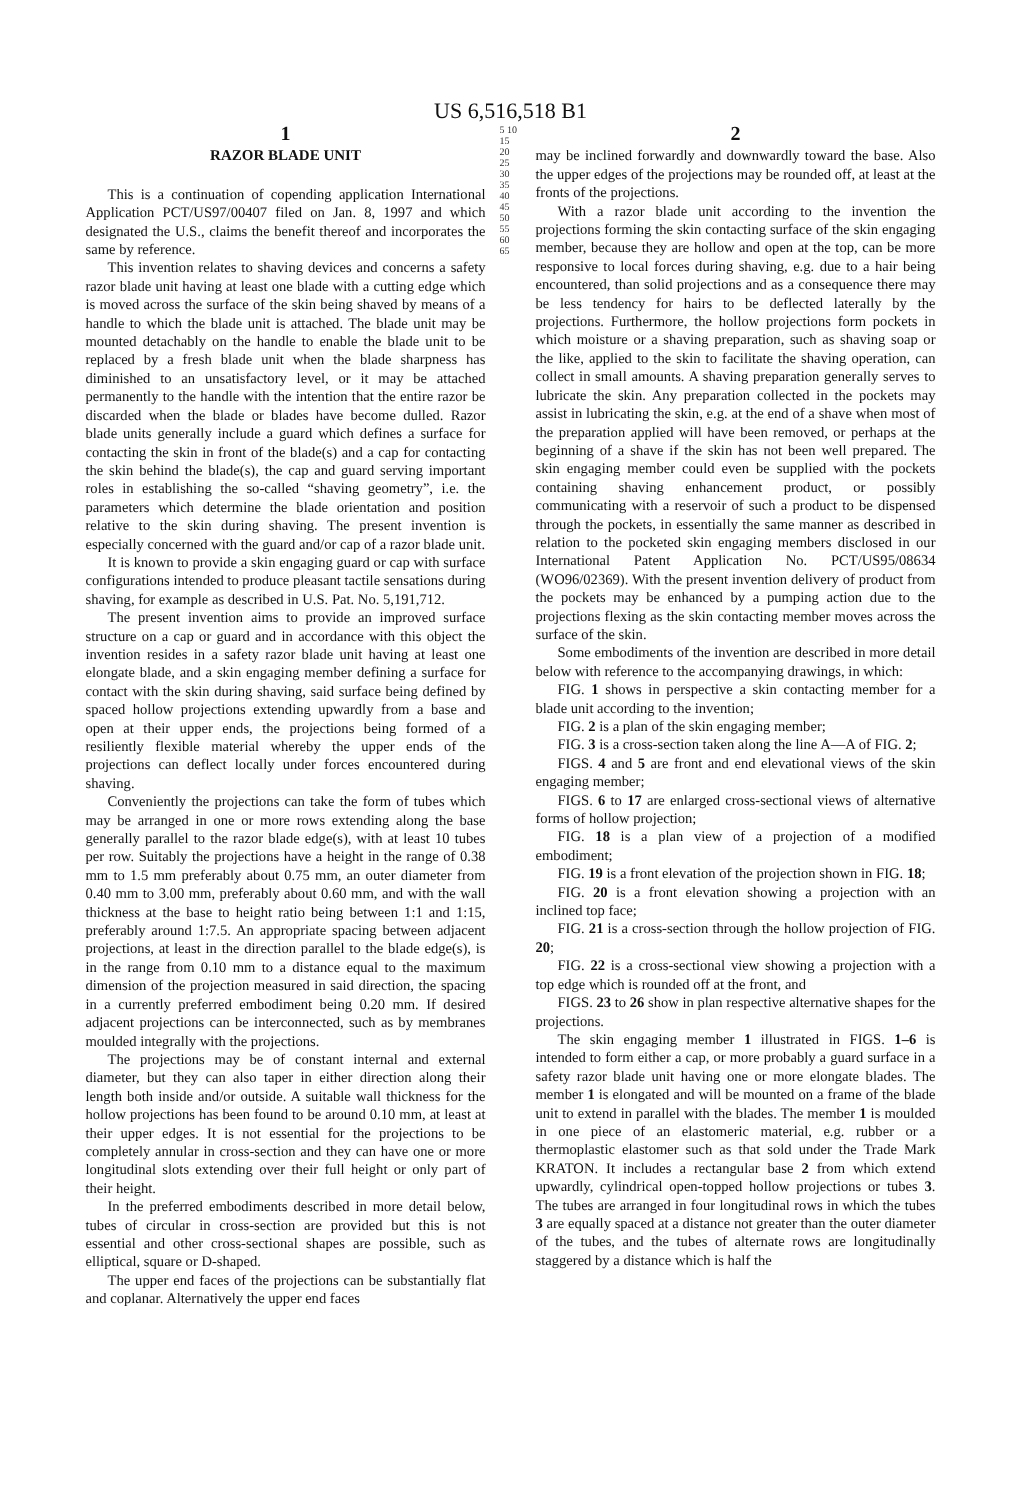US 6,516,518 B1
1
RAZOR BLADE UNIT
This is a continuation of copending application International Application PCT/US97/00407 filed on Jan. 8, 1997 and which designated the U.S., claims the benefit thereof and incorporates the same by reference.
This invention relates to shaving devices and concerns a safety razor blade unit having at least one blade with a cutting edge which is moved across the surface of the skin being shaved by means of a handle to which the blade unit is attached. The blade unit may be mounted detachably on the handle to enable the blade unit to be replaced by a fresh blade unit when the blade sharpness has diminished to an unsatisfactory level, or it may be attached permanently to the handle with the intention that the entire razor be discarded when the blade or blades have become dulled. Razor blade units generally include a guard which defines a surface for contacting the skin in front of the blade(s) and a cap for contacting the skin behind the blade(s), the cap and guard serving important roles in establishing the so-called “shaving geometry”, i.e. the parameters which determine the blade orientation and position relative to the skin during shaving. The present invention is especially concerned with the guard and/or cap of a razor blade unit.
It is known to provide a skin engaging guard or cap with surface configurations intended to produce pleasant tactile sensations during shaving, for example as described in U.S. Pat. No. 5,191,712.
The present invention aims to provide an improved surface structure on a cap or guard and in accordance with this object the invention resides in a safety razor blade unit having at least one elongate blade, and a skin engaging member defining a surface for contact with the skin during shaving, said surface being defined by spaced hollow projections extending upwardly from a base and open at their upper ends, the projections being formed of a resiliently flexible material whereby the upper ends of the projections can deflect locally under forces encountered during shaving.
Conveniently the projections can take the form of tubes which may be arranged in one or more rows extending along the base generally parallel to the razor blade edge(s), with at least 10 tubes per row. Suitably the projections have a height in the range of 0.38 mm to 1.5 mm preferably about 0.75 mm, an outer diameter from 0.40 mm to 3.00 mm, preferably about 0.60 mm, and with the wall thickness at the base to height ratio being between 1:1 and 1:15, preferably around 1:7.5. An appropriate spacing between adjacent projections, at least in the direction parallel to the blade edge(s), is in the range from 0.10 mm to a distance equal to the maximum dimension of the projection measured in said direction, the spacing in a currently preferred embodiment being 0.20 mm. If desired adjacent projections can be interconnected, such as by membranes moulded integrally with the projections.
The projections may be of constant internal and external diameter, but they can also taper in either direction along their length both inside and/or outside. A suitable wall thickness for the hollow projections has been found to be around 0.10 mm, at least at their upper edges. It is not essential for the projections to be completely annular in cross-section and they can have one or more longitudinal slots extending over their full height or only part of their height.
In the preferred embodiments described in more detail below, tubes of circular in cross-section are provided but this is not essential and other cross-sectional shapes are possible, such as elliptical, square or D-shaped.
The upper end faces of the projections can be substantially flat and coplanar. Alternatively the upper end faces
5 10 15 20 25 30 35 40 45 50 55 60 65
2
may be inclined forwardly and downwardly toward the base. Also the upper edges of the projections may be rounded off, at least at the fronts of the projections.
With a razor blade unit according to the invention the projections forming the skin contacting surface of the skin engaging member, because they are hollow and open at the top, can be more responsive to local forces during shaving, e.g. due to a hair being encountered, than solid projections and as a consequence there may be less tendency for hairs to be deflected laterally by the projections. Furthermore, the hollow projections form pockets in which moisture or a shaving preparation, such as shaving soap or the like, applied to the skin to facilitate the shaving operation, can collect in small amounts. A shaving preparation generally serves to lubricate the skin. Any preparation collected in the pockets may assist in lubricating the skin, e.g. at the end of a shave when most of the preparation applied will have been removed, or perhaps at the beginning of a shave if the skin has not been well prepared. The skin engaging member could even be supplied with the pockets containing shaving enhancement product, or possibly communicating with a reservoir of such a product to be dispensed through the pockets, in essentially the same manner as described in relation to the pocketed skin engaging members disclosed in our International Patent Application No. PCT/US95/08634 (WO96/02369). With the present invention delivery of product from the pockets may be enhanced by a pumping action due to the projections flexing as the skin contacting member moves across the surface of the skin.
Some embodiments of the invention are described in more detail below with reference to the accompanying drawings, in which:
FIG. 1 shows in perspective a skin contacting member for a blade unit according to the invention;
FIG. 2 is a plan of the skin engaging member;
FIG. 3 is a cross-section taken along the line A—A of FIG. 2;
FIGS. 4 and 5 are front and end elevational views of the skin engaging member;
FIGS. 6 to 17 are enlarged cross-sectional views of alternative forms of hollow projection;
FIG. 18 is a plan view of a projection of a modified embodiment;
FIG. 19 is a front elevation of the projection shown in FIG. 18;
FIG. 20 is a front elevation showing a projection with an inclined top face;
FIG. 21 is a cross-section through the hollow projection of FIG. 20;
FIG. 22 is a cross-sectional view showing a projection with a top edge which is rounded off at the front, and
FIGS. 23 to 26 show in plan respective alternative shapes for the projections.
The skin engaging member 1 illustrated in FIGS. 1–6 is intended to form either a cap, or more probably a guard surface in a safety razor blade unit having one or more elongate blades. The member 1 is elongated and will be mounted on a frame of the blade unit to extend in parallel with the blades. The member 1 is moulded in one piece of an elastomeric material, e.g. rubber or a thermoplastic elastomer such as that sold under the Trade Mark KRATON. It includes a rectangular base 2 from which extend upwardly, cylindrical open-topped hollow projections or tubes 3. The tubes are arranged in four longitudinal rows in which the tubes 3 are equally spaced at a distance not greater than the outer diameter of the tubes, and the tubes of alternate rows are longitudinally staggered by a distance which is half the